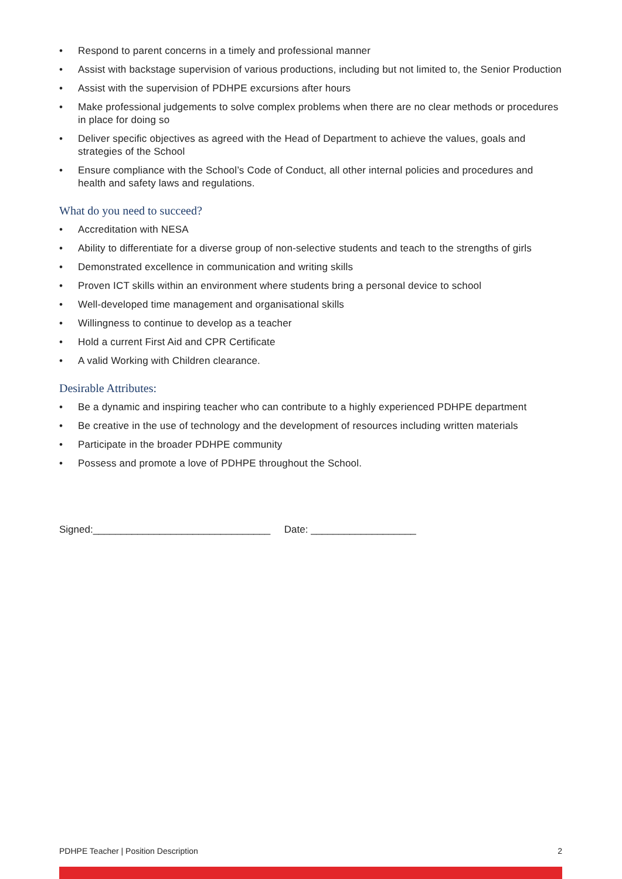• Respond to parent concerns in a timely and professional manner
• Assist with backstage supervision of various productions, including but not limited to, the Senior Production
• Assist with the supervision of PDHPE excursions after hours
• Make professional judgements to solve complex problems when there are no clear methods or procedures in place for doing so
• Deliver specific objectives as agreed with the Head of Department to achieve the values, goals and strategies of the School
• Ensure compliance with the School’s Code of Conduct, all other internal policies and procedures and health and safety laws and regulations.
What do you need to succeed?
• Accreditation with NESA
• Ability to differentiate for a diverse group of non-selective students and teach to the strengths of girls
• Demonstrated excellence in communication and writing skills
• Proven ICT skills within an environment where students bring a personal device to school
• Well-developed time management and organisational skills
• Willingness to continue to develop as a teacher
• Hold a current First Aid and CPR Certificate
• A valid Working with Children clearance.
Desirable Attributes:
• Be a dynamic and inspiring teacher who can contribute to a highly experienced PDHPE department
• Be creative in the use of technology and the development of resources including written materials
• Participate in the broader PDHPE community
• Possess and promote a love of PDHPE throughout the School.
Signed:________________________________ Date: ___________________
PDHPE Teacher | Position Description 2